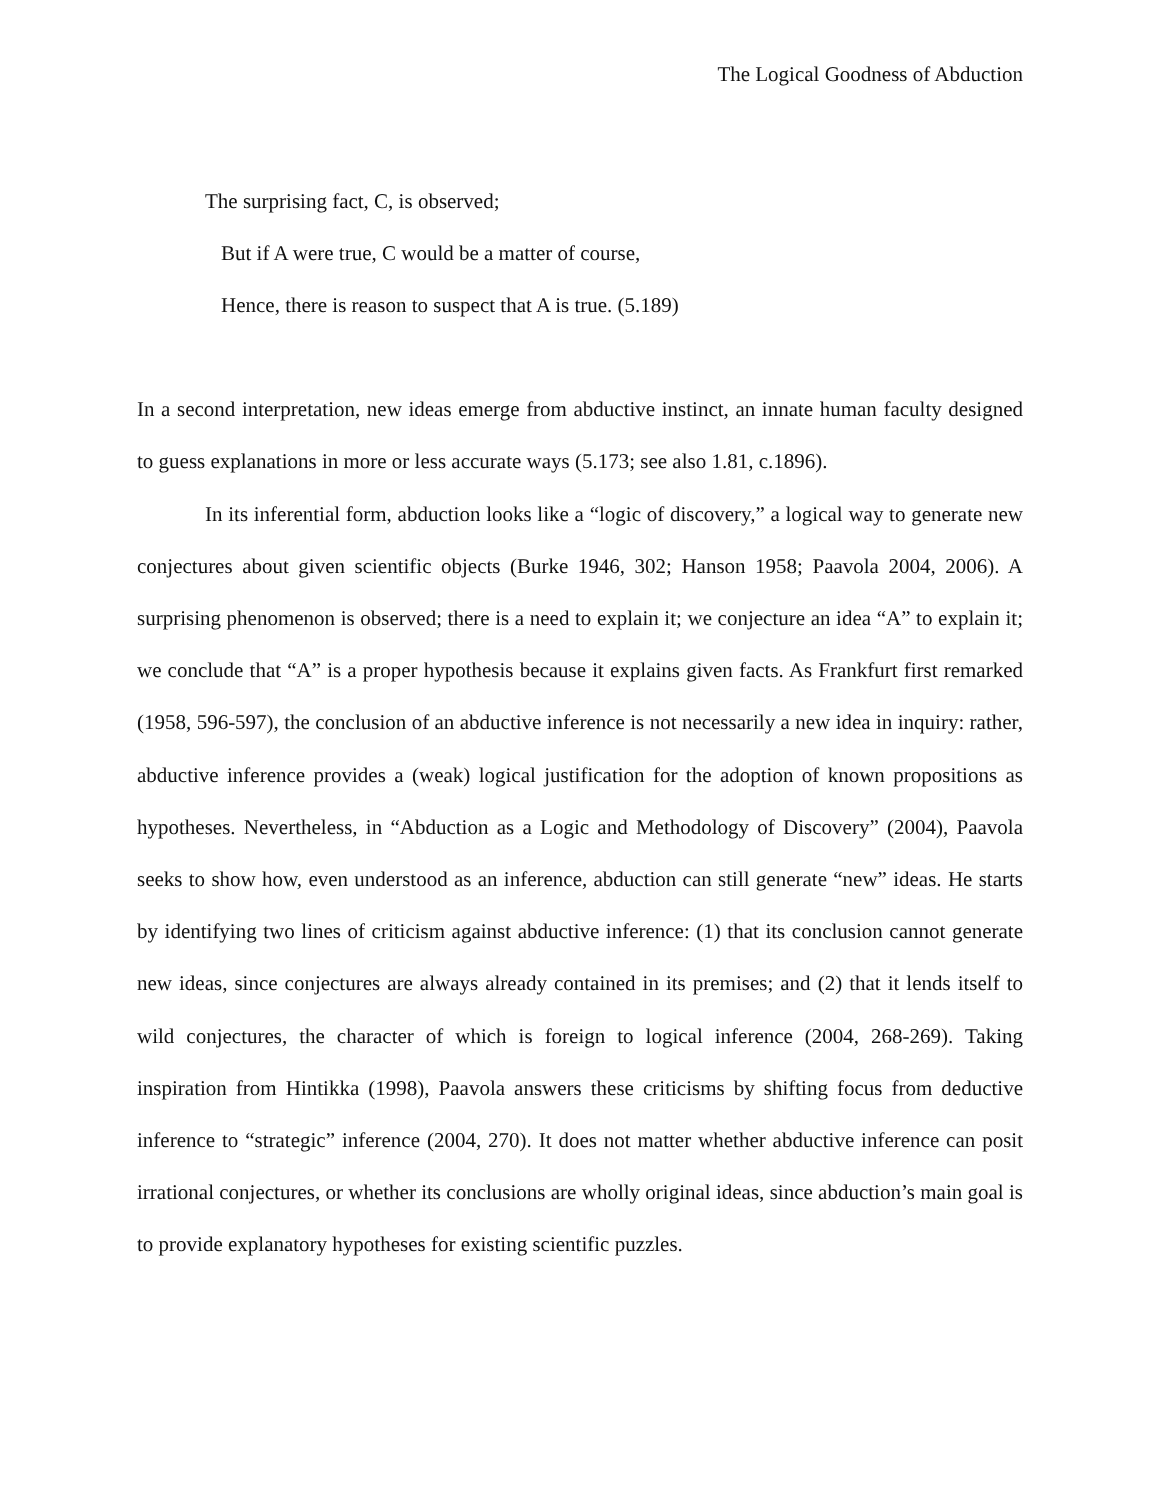The Logical Goodness of Abduction
The surprising fact, C, is observed;
But if A were true, C would be a matter of course,
Hence, there is reason to suspect that A is true. (5.189)
In a second interpretation, new ideas emerge from abductive instinct, an innate human faculty designed to guess explanations in more or less accurate ways (5.173; see also 1.81, c.1896).
In its inferential form, abduction looks like a “logic of discovery,” a logical way to generate new conjectures about given scientific objects (Burke 1946, 302; Hanson 1958; Paavola 2004, 2006). A surprising phenomenon is observed; there is a need to explain it; we conjecture an idea “A” to explain it; we conclude that “A” is a proper hypothesis because it explains given facts. As Frankfurt first remarked (1958, 596-597), the conclusion of an abductive inference is not necessarily a new idea in inquiry: rather, abductive inference provides a (weak) logical justification for the adoption of known propositions as hypotheses. Nevertheless, in “Abduction as a Logic and Methodology of Discovery” (2004), Paavola seeks to show how, even understood as an inference, abduction can still generate “new” ideas. He starts by identifying two lines of criticism against abductive inference: (1) that its conclusion cannot generate new ideas, since conjectures are always already contained in its premises; and (2) that it lends itself to wild conjectures, the character of which is foreign to logical inference (2004, 268-269). Taking inspiration from Hintikka (1998), Paavola answers these criticisms by shifting focus from deductive inference to “strategic” inference (2004, 270). It does not matter whether abductive inference can posit irrational conjectures, or whether its conclusions are wholly original ideas, since abduction’s main goal is to provide explanatory hypotheses for existing scientific puzzles.